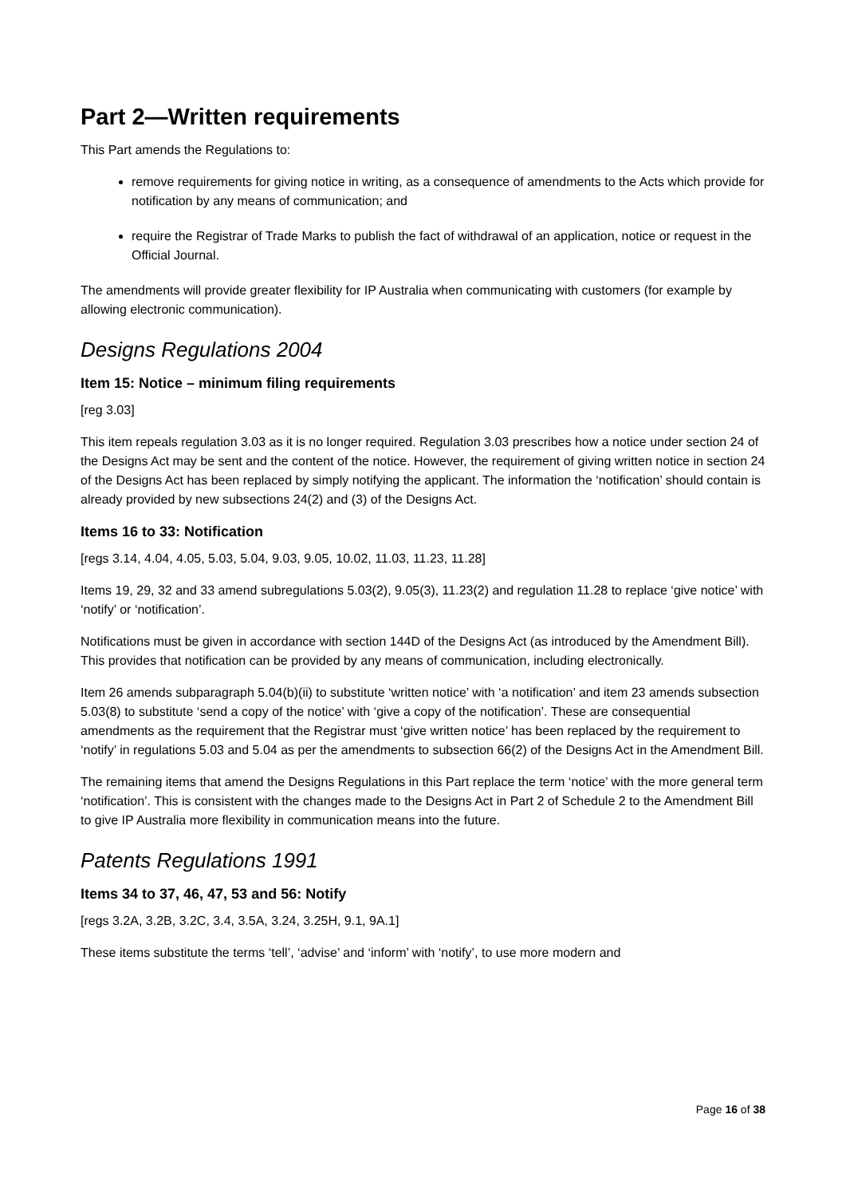Part 2—Written requirements
This Part amends the Regulations to:
remove requirements for giving notice in writing, as a consequence of amendments to the Acts which provide for notification by any means of communication; and
require the Registrar of Trade Marks to publish the fact of withdrawal of an application, notice or request in the Official Journal.
The amendments will provide greater flexibility for IP Australia when communicating with customers (for example by allowing electronic communication).
Designs Regulations 2004
Item 15: Notice – minimum filing requirements
[reg 3.03]
This item repeals regulation 3.03 as it is no longer required. Regulation 3.03 prescribes how a notice under section 24 of the Designs Act may be sent and the content of the notice. However, the requirement of giving written notice in section 24 of the Designs Act has been replaced by simply notifying the applicant. The information the ‘notification’ should contain is already provided by new subsections 24(2) and (3) of the Designs Act.
Items 16 to 33: Notification
[regs 3.14, 4.04, 4.05, 5.03, 5.04, 9.03, 9.05, 10.02, 11.03, 11.23, 11.28]
Items 19, 29, 32 and 33 amend subregulations 5.03(2), 9.05(3), 11.23(2) and regulation 11.28 to replace ‘give notice’ with ‘notify’ or ‘notification’.
Notifications must be given in accordance with section 144D of the Designs Act (as introduced by the Amendment Bill). This provides that notification can be provided by any means of communication, including electronically.
Item 26 amends subparagraph 5.04(b)(ii) to substitute ‘written notice’ with ‘a notification’ and item 23 amends subsection 5.03(8) to substitute ‘send a copy of the notice’ with ‘give a copy of the notification’. These are consequential amendments as the requirement that the Registrar must ‘give written notice’ has been replaced by the requirement to ‘notify’ in regulations 5.03 and 5.04 as per the amendments to subsection 66(2) of the Designs Act in the Amendment Bill.
The remaining items that amend the Designs Regulations in this Part replace the term ‘notice’ with the more general term ‘notification’. This is consistent with the changes made to the Designs Act in Part 2 of Schedule 2 to the Amendment Bill to give IP Australia more flexibility in communication means into the future.
Patents Regulations 1991
Items 34 to 37, 46, 47, 53 and 56: Notify
[regs 3.2A, 3.2B, 3.2C, 3.4, 3.5A, 3.24, 3.25H, 9.1, 9A.1]
These items substitute the terms ‘tell’, ‘advise’ and ‘inform’ with ‘notify’, to use more modern and
Page 16 of 38